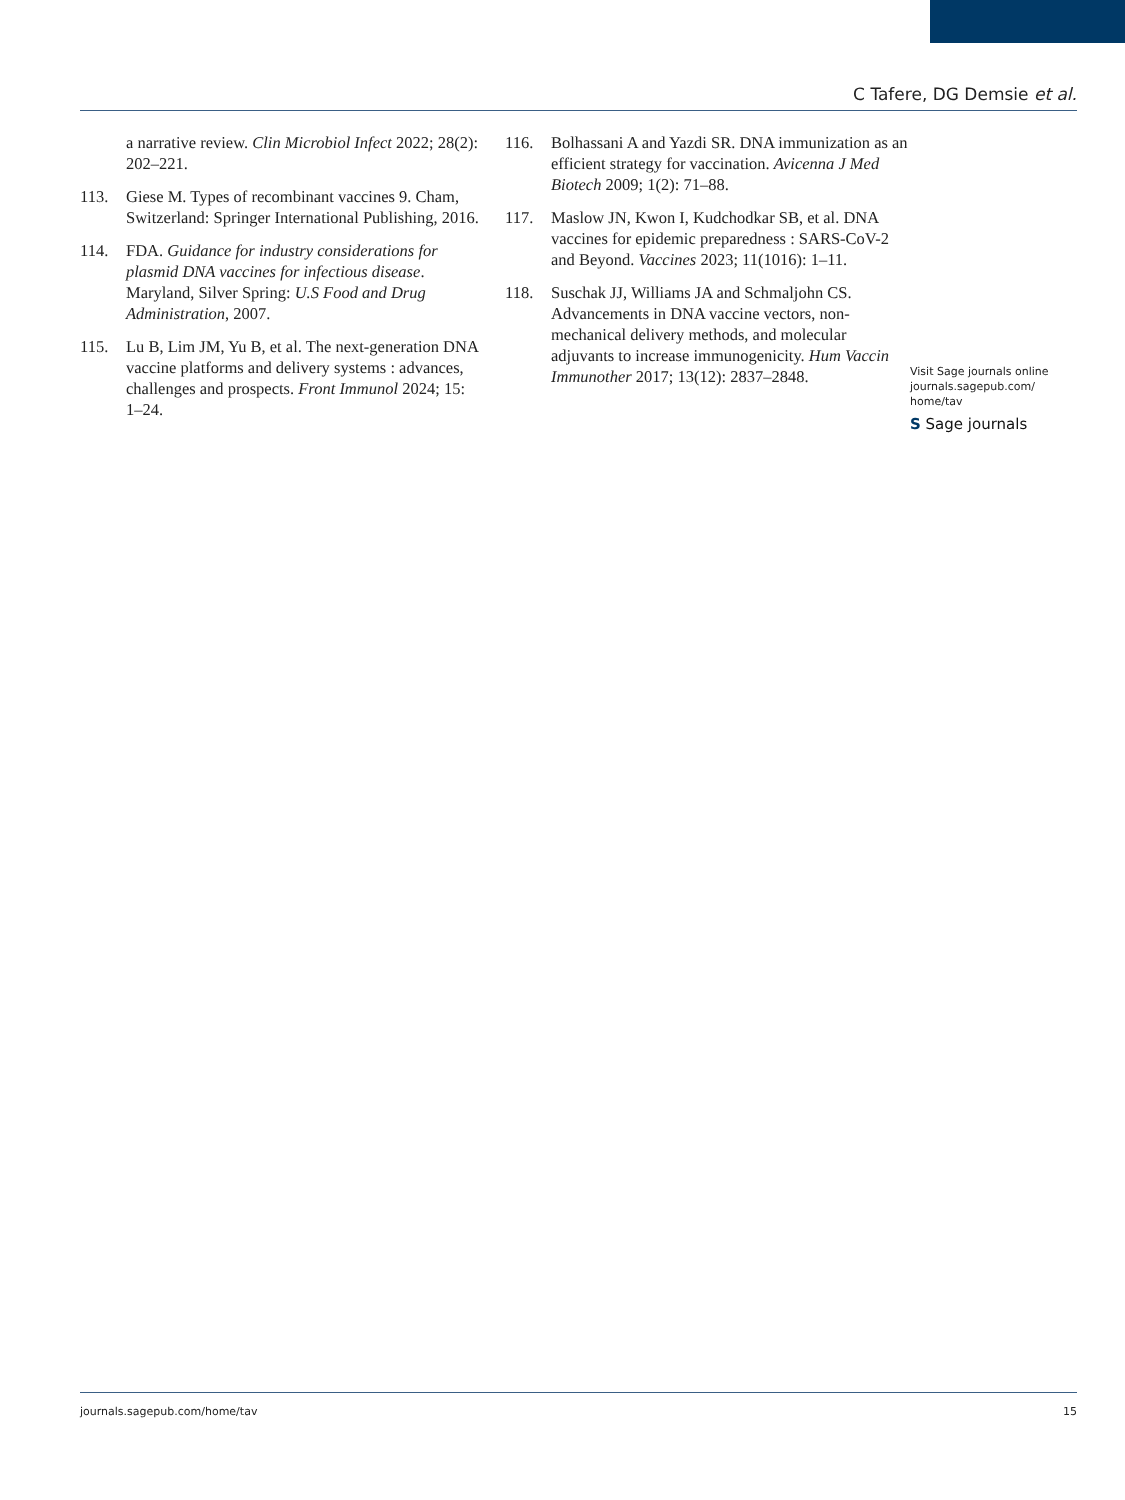C Tafere, DG Demsie et al.
a narrative review. Clin Microbiol Infect 2022; 28(2): 202–221.
113. Giese M. Types of recombinant vaccines 9. Cham, Switzerland: Springer International Publishing, 2016.
114. FDA. Guidance for industry considerations for plasmid DNA vaccines for infectious disease. Maryland, Silver Spring: U.S Food and Drug Administration, 2007.
115. Lu B, Lim JM, Yu B, et al. The next-generation DNA vaccine platforms and delivery systems : advances, challenges and prospects. Front Immunol 2024; 15: 1–24.
116. Bolhassani A and Yazdi SR. DNA immunization as an efficient strategy for vaccination. Avicenna J Med Biotech 2009; 1(2): 71–88.
117. Maslow JN, Kwon I, Kudchodkar SB, et al. DNA vaccines for epidemic preparedness : SARS-CoV-2 and Beyond. Vaccines 2023; 11(1016): 1–11.
118. Suschak JJ, Williams JA and Schmaljohn CS. Advancements in DNA vaccine vectors, non-mechanical delivery methods, and molecular adjuvants to increase immunogenicity. Hum Vaccin Immunother 2017; 13(12): 2837–2848.
Visit Sage journals online journals.sagepub.com/ home/tav
S Sage journals
journals.sagepub.com/home/tav 15